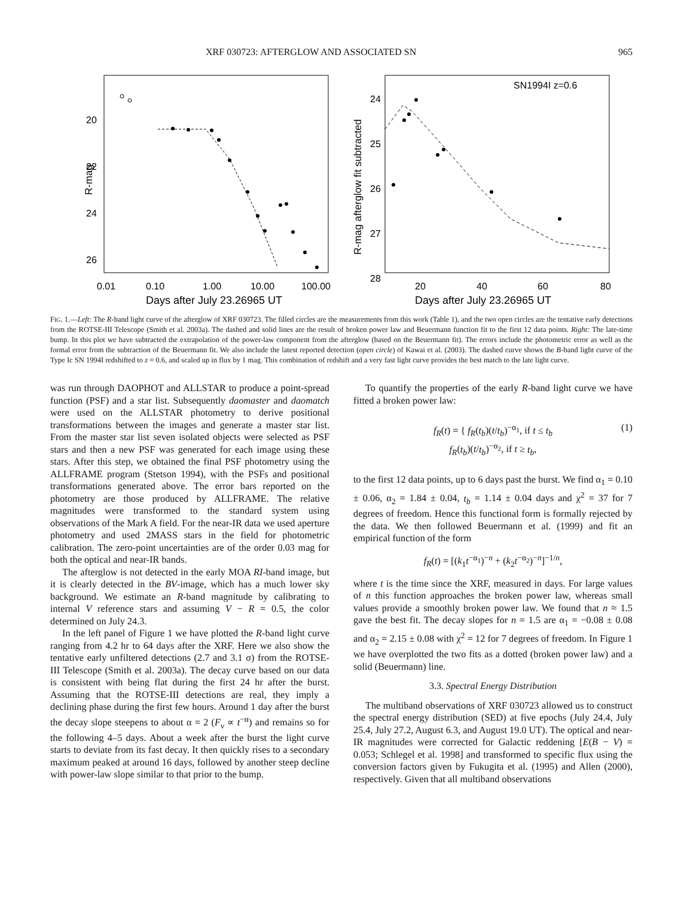XRF 030723: AFTERGLOW AND ASSOCIATED SN 965
R-mag
20
22
24
26
0.01
0.10
1.00
10.00
100.00
Days after July 23.26965 UT
R-mag afterglow fit subtracted
24
25
26
27
28
20
40
60
80
Days after July 23.26965 UT
SN1994I z=0.6
FIG. 1.—Left: The R-band light curve of the afterglow of XRF 030723. The filled circles are the measurements from this work (Table 1), and the two open circles are the tentative early detections from the ROTSE-III Telescope (Smith et al. 2003a). The dashed and solid lines are the result of broken power law and Beuermann function fit to the first 12 data points. Right: The late-time bump. In this plot we have subtracted the extrapolation of the power-law component from the afterglow (based on the Beuermann fit). The errors include the photometric error as well as the formal error from the subtraction of the Beuermann fit. We also include the latest reported detection (open circle) of Kawai et al. (2003). The dashed curve shows the B-band light curve of the Type Ic SN 1994I redshifted to z = 0.6, and scaled up in flux by 1 mag. This combination of redshift and a very fast light curve provides the best match to the late light curve.
was run through DAOPHOT and ALLSTAR to produce a point-spread function (PSF) and a star list. Subsequently daomaster and daomatch were used on the ALLSTAR photometry to derive positional transformations between the images and generate a master star list. From the master star list seven isolated objects were selected as PSF stars and then a new PSF was generated for each image using these stars. After this step, we obtained the final PSF photometry using the ALLFRAME program (Stetson 1994), with the PSFs and positional transformations generated above. The error bars reported on the photometry are those produced by ALLFRAME. The relative magnitudes were transformed to the standard system using observations of the Mark A field. For the near-IR data we used aperture photometry and used 2MASS stars in the field for photometric calibration. The zero-point uncertainties are of the order 0.03 mag for both the optical and near-IR bands.
The afterglow is not detected in the early MOA RI-band image, but it is clearly detected in the BV-image, which has a much lower sky background. We estimate an R-band magnitude by calibrating to internal V reference stars and assuming V − R = 0.5, the color determined on July 24.3.
In the left panel of Figure 1 we have plotted the R-band light curve ranging from 4.2 hr to 64 days after the XRF. Here we also show the tentative early unfiltered detections (2.7 and 3.1 σ) from the ROTSE-III Telescope (Smith et al. 2003a). The decay curve based on our data is consistent with being flat during the first 24 hr after the burst. Assuming that the ROTSE-III detections are real, they imply a declining phase during the first few hours. Around 1 day after the burst the decay slope steepens to about α = 2 (F<sub>ν</sub> ∝ t<sup>−α</sup>) and remains so for the following 4–5 days. About a week after the burst the light curve starts to deviate from its fast decay. It then quickly rises to a secondary maximum peaked at around 16 days, followed by another steep decline with power-law slope similar to that prior to the bump.
To quantify the properties of the early R-band light curve we have fitted a broken power law:
f<sub>R</sub>(t) = { f<sub>R</sub>(t<sub>b</sub>)(t/t<sub>b</sub>)<sup>−α<sub>1</sub></sup>, if t ≤ t<sub>b</sub>
f<sub>R</sub>(t<sub>b</sub>)(t/t<sub>b</sub>)<sup>−α<sub>2</sub></sup>, if t ≥ t<sub>b</sub>,
(1)
to the first 12 data points, up to 6 days past the burst. We find α<sub>1</sub> = 0.10 ± 0.06, α<sub>2</sub> = 1.84 ± 0.04, t<sub>b</sub> = 1.14 ± 0.04 days and χ<sup>2</sup> = 37 for 7 degrees of freedom. Hence this functional form is formally rejected by the data. We then followed Beuermann et al. (1999) and fit an empirical function of the form
f<sub>R</sub>(t) = [(k<sub>1</sub>t<sup>−α<sub>1</sub></sup>)<sup>−n</sup> + (k<sub>2</sub>t<sup>−α<sub>2</sub></sup>)<sup>−n</sup>]<sup>−1/n</sup>,
where t is the time since the XRF, measured in days. For large values of n this function approaches the broken power law, whereas small values provide a smoothly broken power law. We found that n ≈ 1.5 gave the best fit. The decay slopes for n = 1.5 are α<sub>1</sub> = −0.08 ± 0.08 and α<sub>2</sub> = 2.15 ± 0.08 with χ<sup>2</sup> = 12 for 7 degrees of freedom. In Figure 1 we have overplotted the two fits as a dotted (broken power law) and a solid (Beuermann) line.
3.3. Spectral Energy Distribution
The multiband observations of XRF 030723 allowed us to construct the spectral energy distribution (SED) at five epochs (July 24.4, July 25.4, July 27.2, August 6.3, and August 19.0 UT). The optical and near-IR magnitudes were corrected for Galactic reddening [E(B − V) = 0.053; Schlegel et al. 1998] and transformed to specific flux using the conversion factors given by Fukugita et al. (1995) and Allen (2000), respectively. Given that all multiband observations